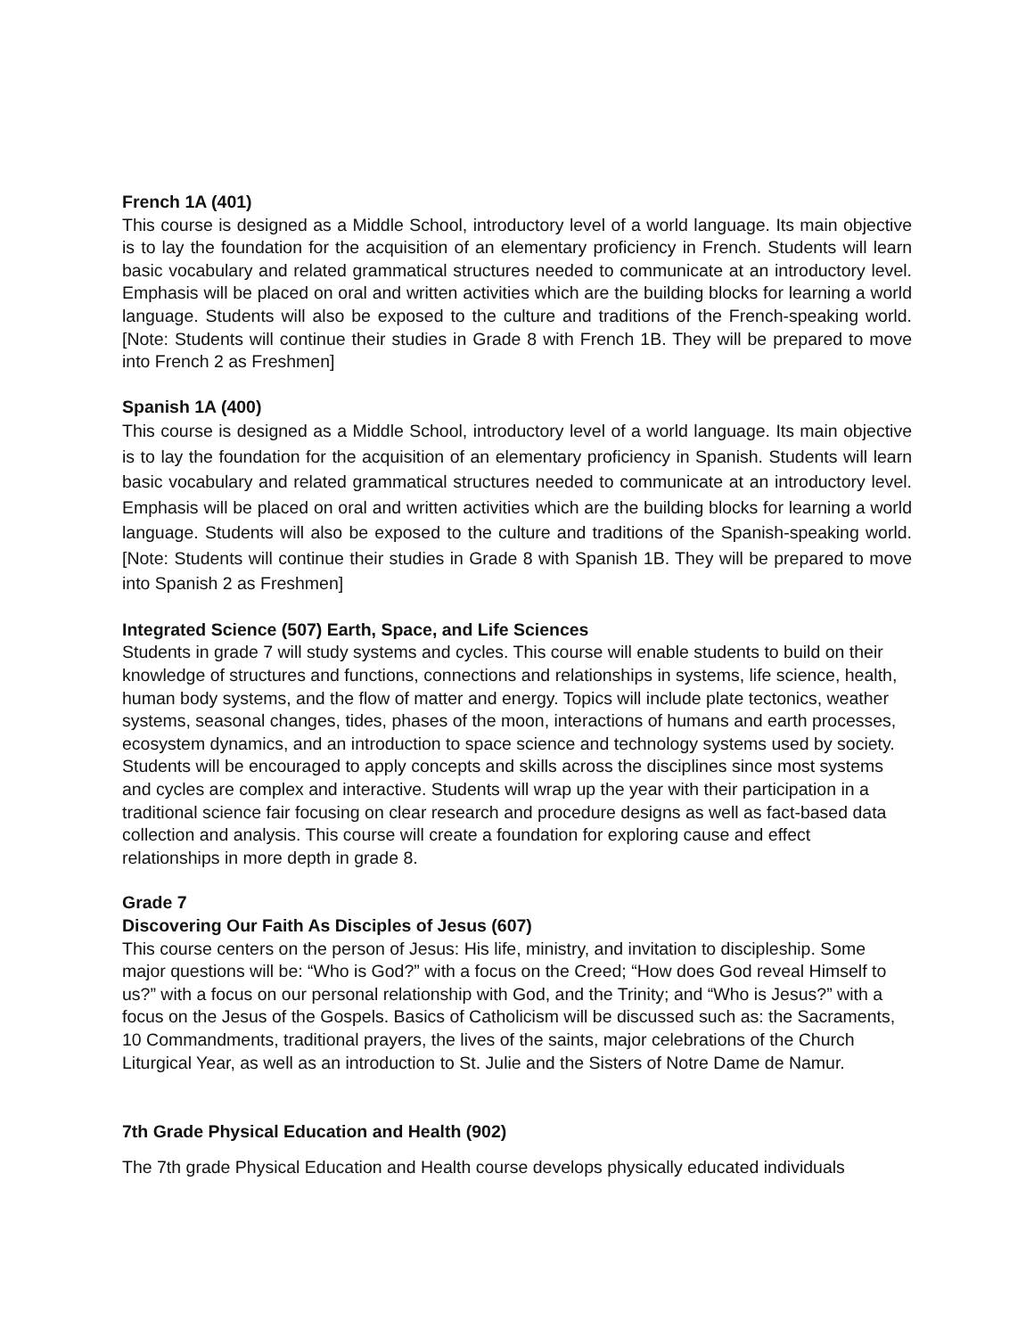French 1A (401)
This course is designed as a Middle School, introductory level of a world language. Its main objective is to lay the foundation for the acquisition of an elementary proficiency in French. Students will learn basic vocabulary and related grammatical structures needed to communicate at an introductory level. Emphasis will be placed on oral and written activities which are the building blocks for learning a world language. Students will also be exposed to the culture and traditions of the French-speaking world. [Note: Students will continue their studies in Grade 8 with French 1B. They will be prepared to move into French 2 as Freshmen]
Spanish 1A (400)
This course is designed as a Middle School, introductory level of a world language. Its main objective is to lay the foundation for the acquisition of an elementary proficiency in Spanish. Students will learn basic vocabulary and related grammatical structures needed to communicate at an introductory level. Emphasis will be placed on oral and written activities which are the building blocks for learning a world language. Students will also be exposed to the culture and traditions of the Spanish-speaking world. [Note: Students will continue their studies in Grade 8 with Spanish 1B. They will be prepared to move into Spanish 2 as Freshmen]
Integrated Science (507) Earth, Space, and Life Sciences
Students in grade 7 will study systems and cycles. This course will enable students to build on their knowledge of structures and functions, connections and relationships in systems, life science, health, human body systems, and the flow of matter and energy. Topics will include plate tectonics, weather systems, seasonal changes, tides, phases of the moon, interactions of humans and earth processes, ecosystem dynamics, and an introduction to space science and technology systems used by society. Students will be encouraged to apply concepts and skills across the disciplines since most systems and cycles are complex and interactive. Students will wrap up the year with their participation in a traditional science fair focusing on clear research and procedure designs as well as fact-based data collection and analysis. This course will create a foundation for exploring cause and effect relationships in more depth in grade 8.
Grade 7
Discovering Our Faith As Disciples of Jesus (607)
This course centers on the person of Jesus: His life, ministry, and invitation to discipleship. Some major questions will be: “Who is God?” with a focus on the Creed; “How does God reveal Himself to us?” with a focus on our personal relationship with God, and the Trinity; and “Who is Jesus?” with a focus on the Jesus of the Gospels. Basics of Catholicism will be discussed such as: the Sacraments, 10 Commandments, traditional prayers, the lives of the saints, major celebrations of the Church Liturgical Year, as well as an introduction to St. Julie and the Sisters of Notre Dame de Namur.
7th Grade Physical Education and Health (902)
The 7th grade Physical Education and Health course develops physically educated individuals